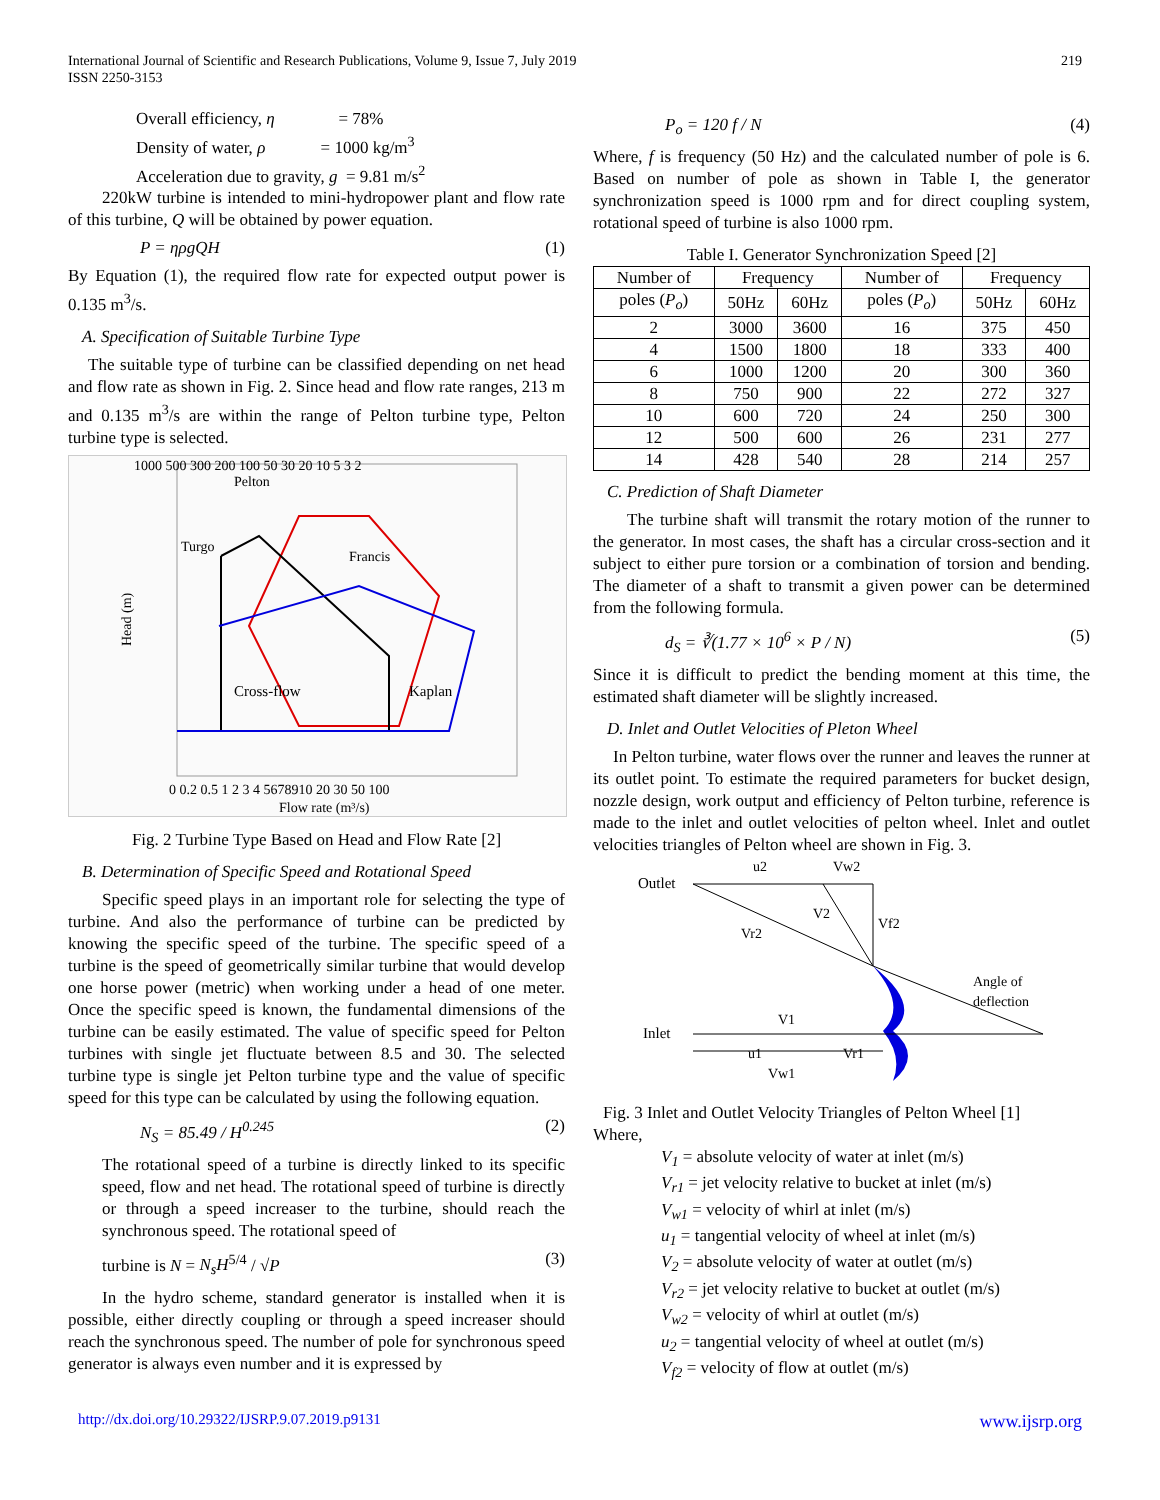International Journal of Scientific and Research Publications, Volume 9, Issue 7, July 2019
ISSN 2250-3153
219
Overall efficiency, η = 78%
Density of water, ρ = 1000 kg/m<sup>3</sup>
Acceleration due to gravity, g = 9.81 m/s<sup>2</sup>
220kW turbine is intended to mini-hydropower plant and flow rate of this turbine, Q will be obtained by power equation.
P = ηρgQH (1)
By Equation (1), the required flow rate for expected output power is 0.135 m<sup>3</sup>/s.
A. Specification of Suitable Turbine Type
The suitable type of turbine can be classified depending on net head and flow rate as shown in Fig. 2. Since head and flow rate ranges, 213 m and 0.135 m<sup>3</sup>/s are within the range of Pelton turbine type, Pelton turbine type is selected.
Head (m)
Cross-flow
Kaplan
Pelton
Turgo
Francis
1000 500 300 200 100 50 30 20 10 5 3 2
0 0.2 0.5 1 2 3 4 5678910 20 30 50 100
Flow rate (m³/s)
Fig. 2 Turbine Type Based on Head and Flow Rate [2]
B. Determination of Specific Speed and Rotational Speed
Specific speed plays in an important role for selecting the type of turbine. And also the performance of turbine can be predicted by knowing the specific speed of the turbine. The specific speed of a turbine is the speed of geometrically similar turbine that would develop one horse power (metric) when working under a head of one meter. Once the specific speed is known, the fundamental dimensions of the turbine can be easily estimated. The value of specific speed for Pelton turbines with single jet fluctuate between 8.5 and 30. The selected turbine type is single jet Pelton turbine type and the value of specific speed for this type can be calculated by using the following equation.
N<sub>S</sub> = 85.49 / H<sup>0.245</sup> (2)
The rotational speed of a turbine is directly linked to its specific speed, flow and net head. The rotational speed of turbine is directly or through a speed increaser to the turbine, should reach the synchronous speed. The rotational speed of
turbine is N = N<sub>s</sub>H<sup>5/4</sup> / √P (3)
In the hydro scheme, standard generator is installed when it is possible, either directly coupling or through a speed increaser should reach the synchronous speed. The number of pole for synchronous speed generator is always even number and it is expressed by
P<sub>o</sub> = 120 f / N (4)
Where, f is frequency (50 Hz) and the calculated number of pole is 6. Based on number of pole as shown in Table I, the generator synchronization speed is 1000 rpm and for direct coupling system, rotational speed of turbine is also 1000 rpm.
Table I. Generator Synchronization Speed [2]
| Number of | Frequency | | Number of | Frequency | |
| --- | --- | --- | --- | --- | --- |
| poles ( P<sub>o</sub> ) | 50Hz | 60Hz | poles ( P<sub>o</sub> ) | 50Hz | 60Hz |
| 2 | 3000 | 3600 | 16 | 375 | 450 |
| 4 | 1500 | 1800 | 18 | 333 | 400 |
| 6 | 1000 | 1200 | 20 | 300 | 360 |
| 8 | 750 | 900 | 22 | 272 | 327 |
| 10 | 600 | 720 | 24 | 250 | 300 |
| 12 | 500 | 600 | 26 | 231 | 277 |
| 14 | 428 | 540 | 28 | 214 | 257 |
C. Prediction of Shaft Diameter
The turbine shaft will transmit the rotary motion of the runner to the generator. In most cases, the shaft has a circular cross-section and it subject to either pure torsion or a combination of torsion and bending. The diameter of a shaft to transmit a given power can be determined from the following formula.
d<sub>S</sub> = ∛(1.77 × 10<sup>6</sup> × P / N) (5)
Since it is difficult to predict the bending moment at this time, the estimated shaft diameter will be slightly increased.
D. Inlet and Outlet Velocities of Pleton Wheel
In Pelton turbine, water flows over the runner and leaves the runner at its outlet point. To estimate the required parameters for bucket design, nozzle design, work output and efficiency of Pelton turbine, reference is made to the inlet and outlet velocities of pelton wheel. Inlet and outlet velocities triangles of Pelton wheel are shown in Fig. 3.
Outlet
Inlet
u2
Vw2
V2
Vf2
Vr2
V1
u1
Vr1
Vw1
Angle of
deflection
Fig. 3 Inlet and Outlet Velocity Triangles of Pelton Wheel [1]
Where,
V<sub>1</sub> = absolute velocity of water at inlet (m/s)
V<sub>r1</sub> = jet velocity relative to bucket at inlet (m/s)
V<sub>w1</sub> = velocity of whirl at inlet (m/s)
u<sub>1</sub> = tangential velocity of wheel at inlet (m/s)
V<sub>2</sub> = absolute velocity of water at outlet (m/s)
V<sub>r2</sub> = jet velocity relative to bucket at outlet (m/s)
V<sub>w2</sub> = velocity of whirl at outlet (m/s)
u<sub>2</sub> = tangential velocity of wheel at outlet (m/s)
V<sub>f2</sub> = velocity of flow at outlet (m/s)
http://dx.doi.org/10.29322/IJSRP.9.07.2019.p9131 www.ijsrp.org